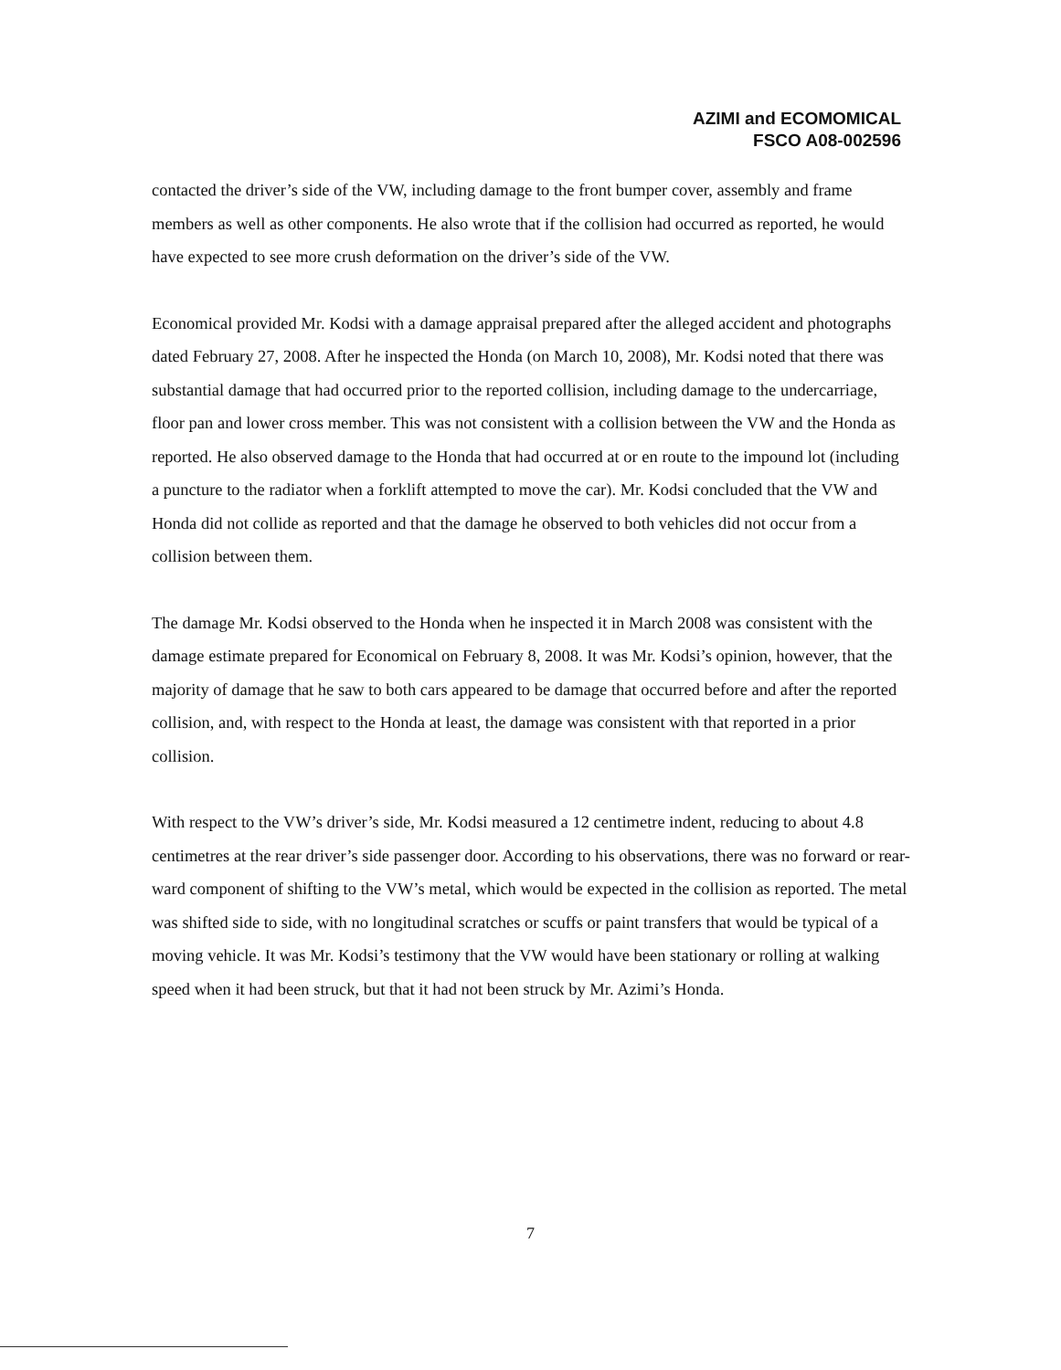AZIMI and ECOMOMICAL
FSCO A08-002596
contacted the driver’s side of the VW, including damage to the front bumper cover, assembly and frame members as well as other components. He also wrote that if the collision had occurred as reported, he would have expected to see more crush deformation on the driver’s side of the VW.
Economical provided Mr. Kodsi with a damage appraisal prepared after the alleged accident and photographs dated February 27, 2008. After he inspected the Honda (on March 10, 2008), Mr. Kodsi noted that there was substantial damage that had occurred prior to the reported collision, including damage to the undercarriage, floor pan and lower cross member. This was not consistent with a collision between the VW and the Honda as reported. He also observed damage to the Honda that had occurred at or en route to the impound lot (including a puncture to the radiator when a forklift attempted to move the car). Mr. Kodsi concluded that the VW and Honda did not collide as reported and that the damage he observed to both vehicles did not occur from a collision between them.
The damage Mr. Kodsi observed to the Honda when he inspected it in March 2008 was consistent with the damage estimate prepared for Economical on February 8, 2008. It was Mr. Kodsi’s opinion, however, that the majority of damage that he saw to both cars appeared to be damage that occurred before and after the reported collision, and, with respect to the Honda at least, the damage was consistent with that reported in a prior collision.
With respect to the VW’s driver’s side, Mr. Kodsi measured a 12 centimetre indent, reducing to about 4.8 centimetres at the rear driver’s side passenger door. According to his observations, there was no forward or rear-ward component of shifting to the VW’s metal, which would be expected in the collision as reported. The metal was shifted side to side, with no longitudinal scratches or scuffs or paint transfers that would be typical of a moving vehicle. It was Mr. Kodsi’s testimony that the VW would have been stationary or rolling at walking speed when it had been struck, but that it had not been struck by Mr. Azimi’s Honda.
7